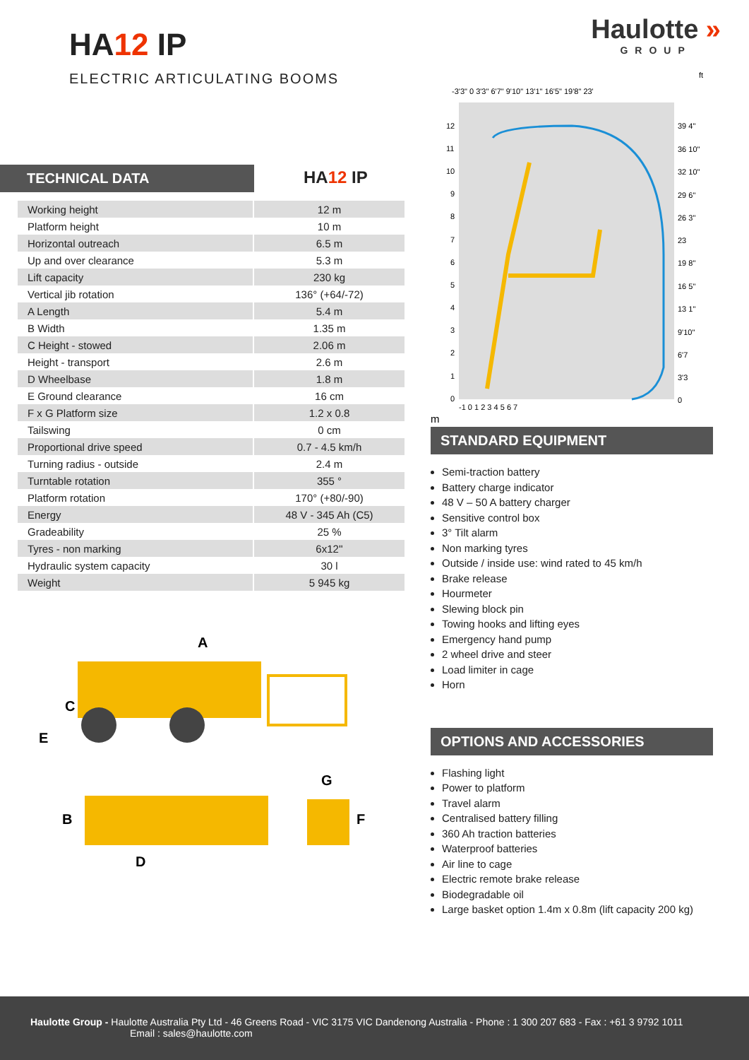HA12 IP
ELECTRIC ARTICULATING BOOMS
Haulotte »
GROUP
TECHNICAL DATA HA12 IP
| Working height | 12 m |
| Platform height | 10 m |
| Horizontal outreach | 6.5 m |
| Up and over clearance | 5.3 m |
| Lift capacity | 230 kg |
| Vertical jib rotation | 136° (+64/-72) |
| A Length | 5.4 m |
| B Width | 1.35 m |
| C Height - stowed | 2.06 m |
| Height - transport | 2.6 m |
| D Wheelbase | 1.8 m |
| E Ground clearance | 16 cm |
| F x G Platform size | 1.2 x 0.8 |
| Tailswing | 0 cm |
| Proportional drive speed | 0.7 - 4.5 km/h |
| Turning radius - outside | 2.4 m |
| Turntable rotation | 355 ° |
| Platform rotation | 170° (+80/-90) |
| Energy | 48 V - 345 Ah (C5) |
| Gradeability | 25 % |
| Tyres - non marking | 6x12'' |
| Hydraulic system capacity | 30 l |
| Weight | 5 945 kg |
A
C
E
G
B
F
D
ft
-3'3" 0 3'3" 6'7" 9'10" 13'1" 16'5" 19'8" 23'
12
11
10
9
8
7
6
5
4
3
2
1
0
39 4"
36 10"
32 10"
29 6"
26 3"
23
19 8"
16 5"
13 1"
9'10"
6'7
3'3
0
-1 0 1 2 3 4 5 6 7
m
STANDARD EQUIPMENT
Semi-traction battery
Battery charge indicator
48 V – 50 A battery charger
Sensitive control box
3° Tilt alarm
Non marking tyres
Outside / inside use: wind rated to 45 km/h
Brake release
Hourmeter
Slewing block pin
Towing hooks and lifting eyes
Emergency hand pump
2 wheel drive and steer
Load limiter in cage
Horn
OPTIONS AND ACCESSORIES
Flashing light
Power to platform
Travel alarm
Centralised battery filling
360 Ah traction batteries
Waterproof batteries
Air line to cage
Electric remote brake release
Biodegradable oil
Large basket option 1.4m x 0.8m (lift capacity 200 kg)
Haulotte Group - Haulotte Australia Pty Ltd - 46 Greens Road - VIC 3175 VIC Dandenong Australia - Phone : 1 300 207 683 - Fax : +61 3 9792 1011
Email : sales@haulotte.com